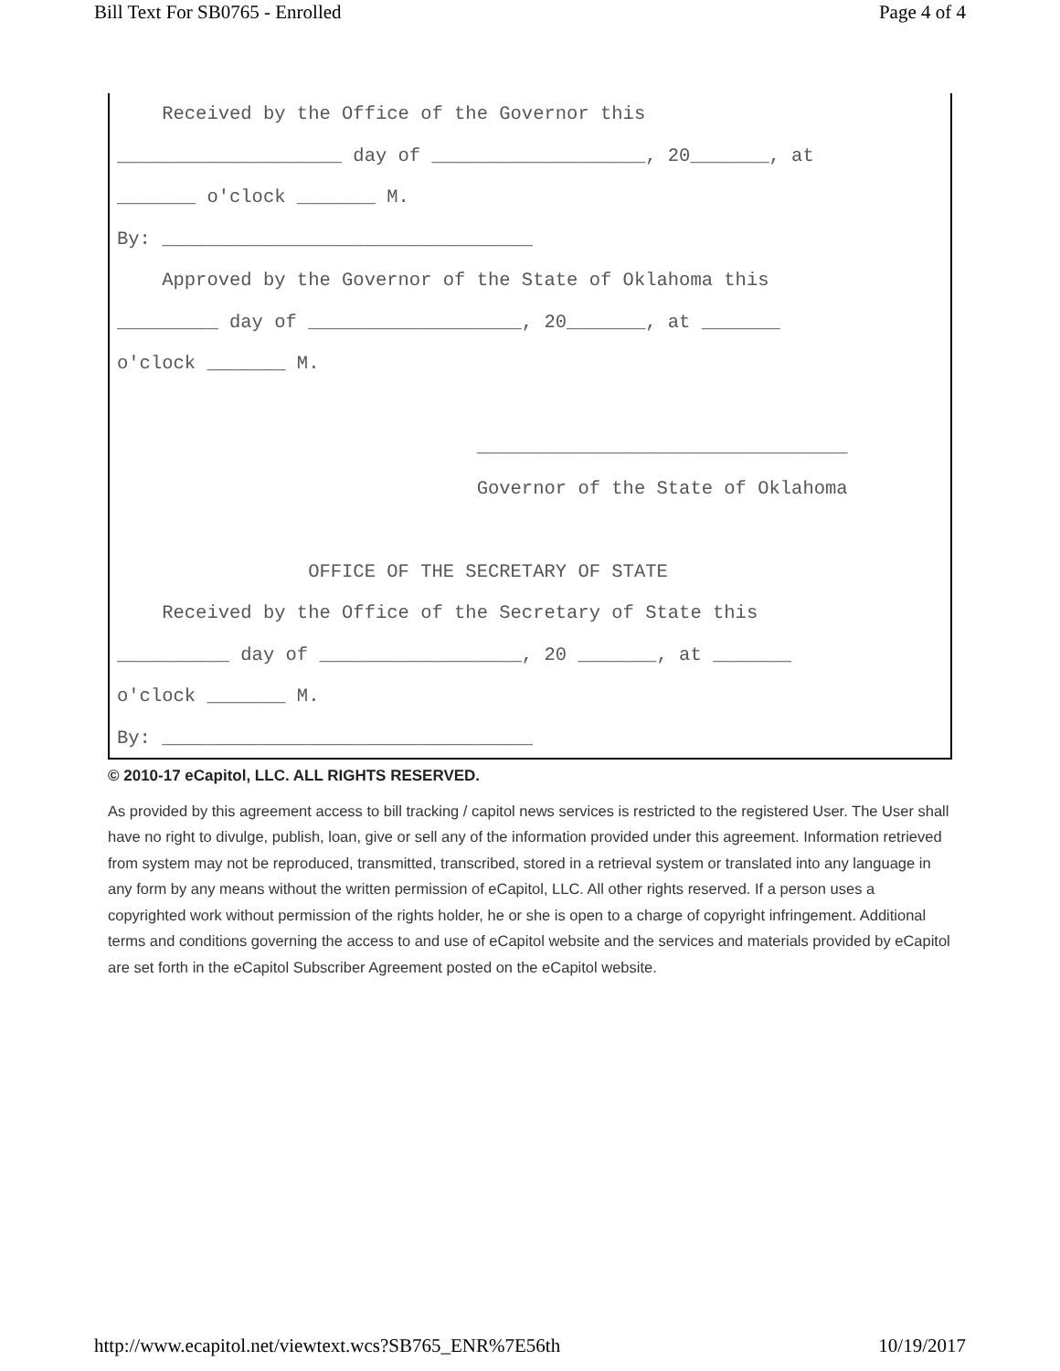Bill Text For SB0765 - Enrolled Page 4 of 4
Received by the Office of the Governor this
____________________ day of ___________________, 20_______, at
_______ o'clock _______ M.
By: _________________________________
Approved by the Governor of the State of Oklahoma this
_________ day of ___________________, 20_______, at _______
o'clock _______ M.
_________________________________
Governor of the State of Oklahoma
OFFICE OF THE SECRETARY OF STATE
Received by the Office of the Secretary of State this
__________ day of __________________, 20 _______, at _______
o'clock _______ M.
By: _________________________________
© 2010-17 eCapitol, LLC. ALL RIGHTS RESERVED.
As provided by this agreement access to bill tracking / capitol news services is restricted to the registered User. The User shall have no right to divulge, publish, loan, give or sell any of the information provided under this agreement. Information retrieved from system may not be reproduced, transmitted, transcribed, stored in a retrieval system or translated into any language in any form by any means without the written permission of eCapitol, LLC. All other rights reserved. If a person uses a copyrighted work without permission of the rights holder, he or she is open to a charge of copyright infringement. Additional terms and conditions governing the access to and use of eCapitol website and the services and materials provided by eCapitol are set forth in the eCapitol Subscriber Agreement posted on the eCapitol website.
http://www.ecapitol.net/viewtext.wcs?SB765_ENR%7E56th 10/19/2017